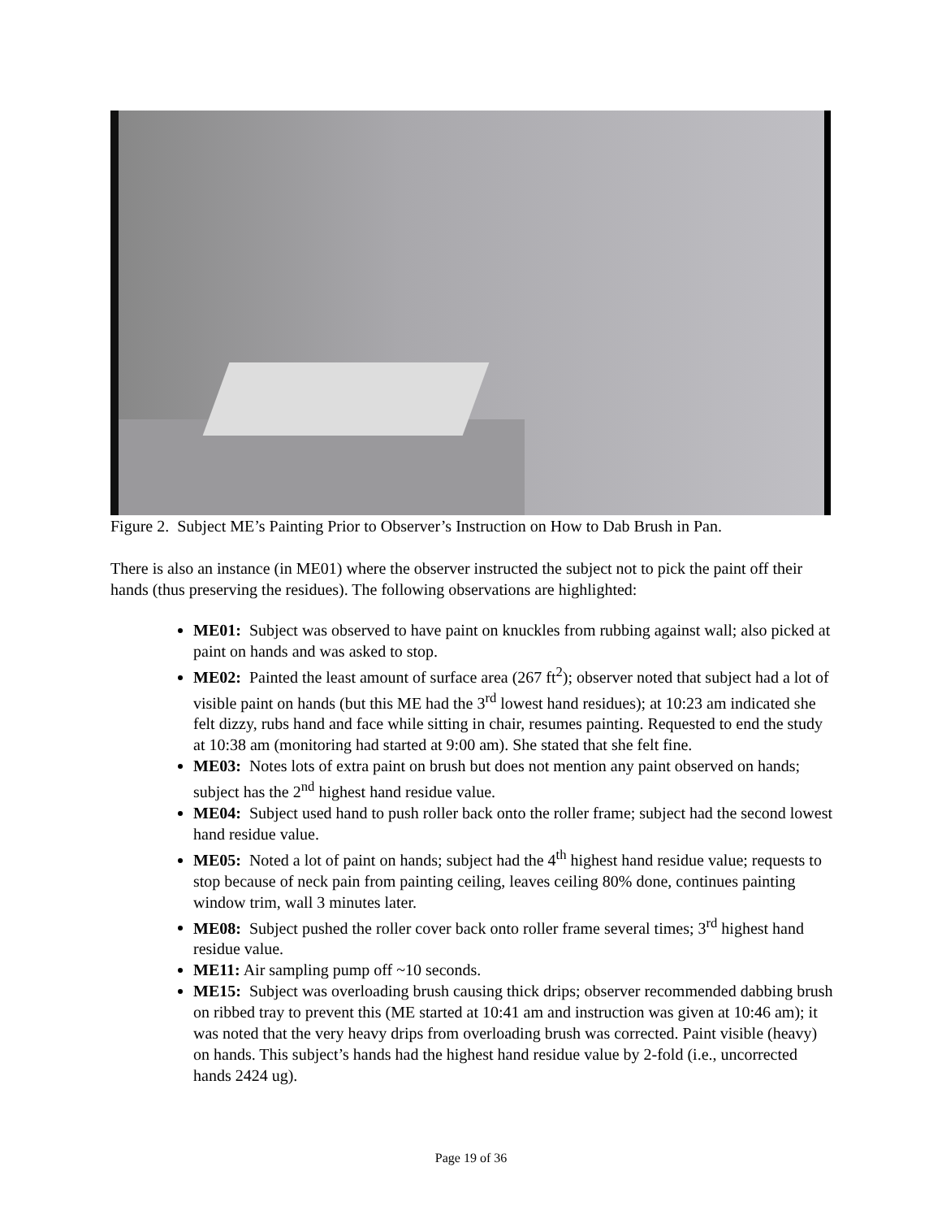Figure 2. Subject ME’s Painting Prior to Observer’s Instruction on How to Dab Brush in Pan.
There is also an instance (in ME01) where the observer instructed the subject not to pick the paint off their hands (thus preserving the residues). The following observations are highlighted:
ME01: Subject was observed to have paint on knuckles from rubbing against wall; also picked at paint on hands and was asked to stop.
ME02: Painted the least amount of surface area (267 ft<sup>2</sup>); observer noted that subject had a lot of visible paint on hands (but this ME had the 3<sup>rd</sup> lowest hand residues); at 10:23 am indicated she felt dizzy, rubs hand and face while sitting in chair, resumes painting. Requested to end the study at 10:38 am (monitoring had started at 9:00 am). She stated that she felt fine.
ME03: Notes lots of extra paint on brush but does not mention any paint observed on hands; subject has the 2<sup>nd</sup> highest hand residue value.
ME04: Subject used hand to push roller back onto the roller frame; subject had the second lowest hand residue value.
ME05: Noted a lot of paint on hands; subject had the 4<sup>th</sup> highest hand residue value; requests to stop because of neck pain from painting ceiling, leaves ceiling 80% done, continues painting window trim, wall 3 minutes later.
ME08: Subject pushed the roller cover back onto roller frame several times; 3<sup>rd</sup> highest hand residue value.
ME11: Air sampling pump off ~10 seconds.
ME15: Subject was overloading brush causing thick drips; observer recommended dabbing brush on ribbed tray to prevent this (ME started at 10:41 am and instruction was given at 10:46 am); it was noted that the very heavy drips from overloading brush was corrected. Paint visible (heavy) on hands. This subject’s hands had the highest hand residue value by 2-fold (i.e., uncorrected hands 2424 ug).
Page 19 of 36